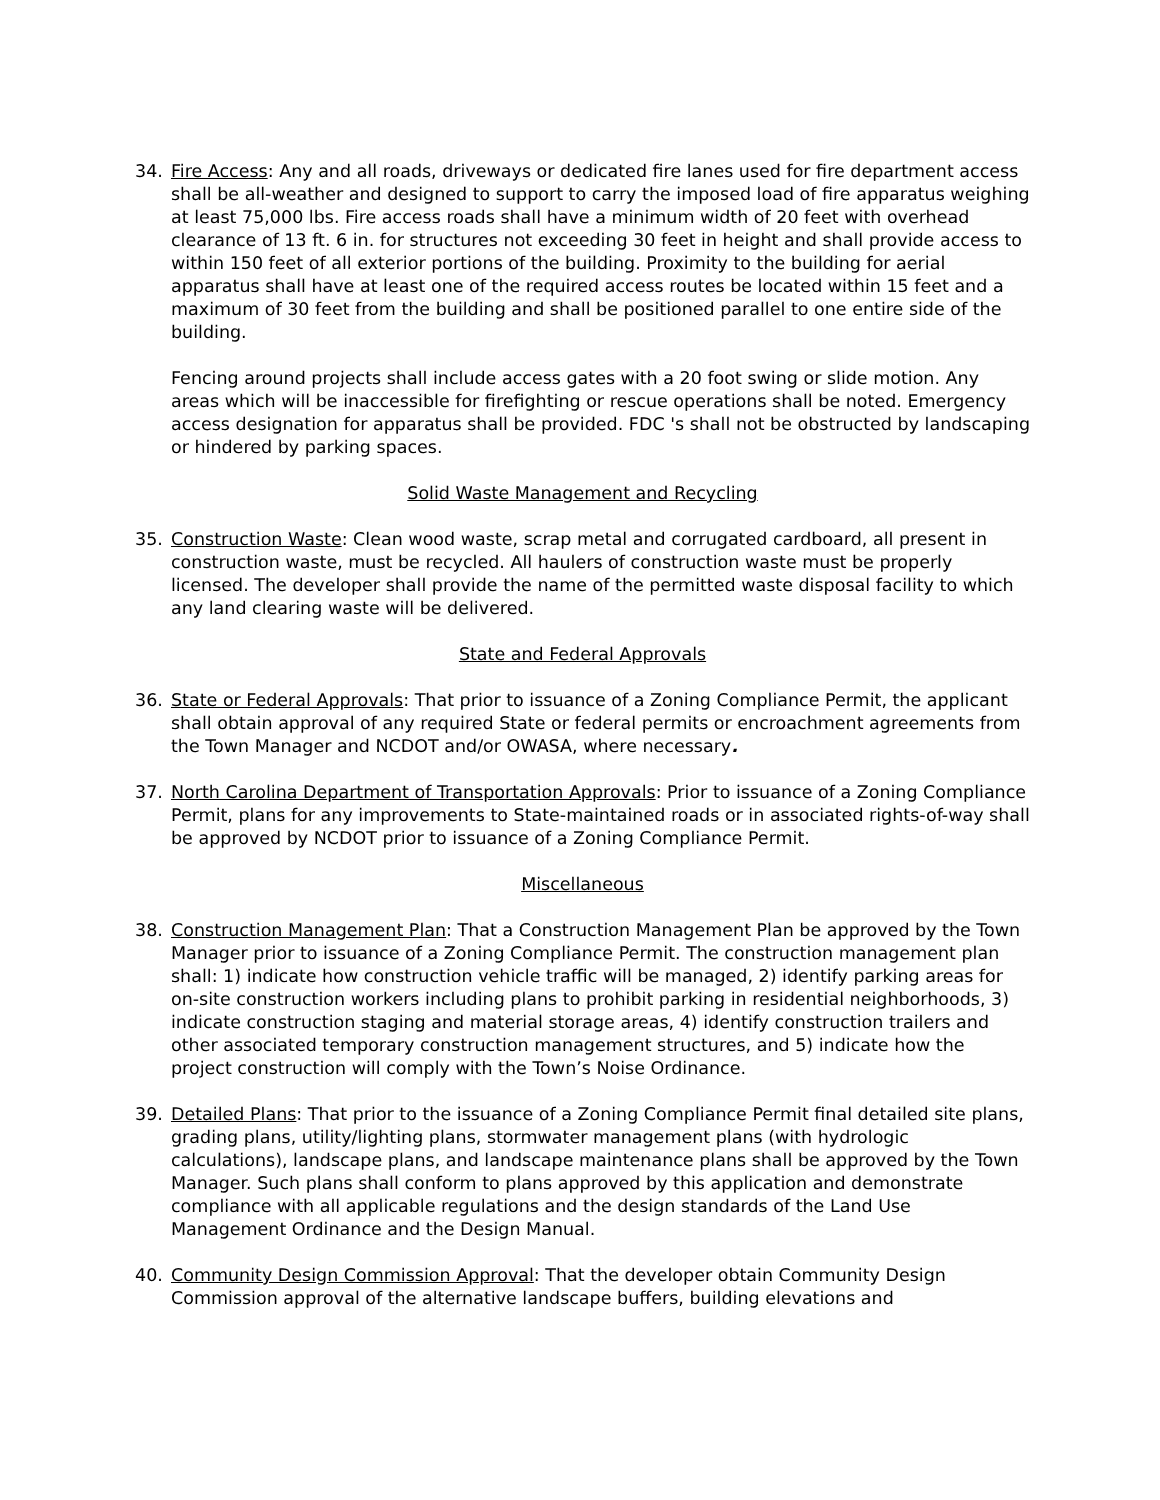34. Fire Access: Any and all roads, driveways or dedicated fire lanes used for fire department access shall be all-weather and designed to support to carry the imposed load of fire apparatus weighing at least 75,000 lbs. Fire access roads shall have a minimum width of 20 feet with overhead clearance of 13 ft. 6 in. for structures not exceeding 30 feet in height and shall provide access to within 150 feet of all exterior portions of the building. Proximity to the building for aerial apparatus shall have at least one of the required access routes be located within 15 feet and a maximum of 30 feet from the building and shall be positioned parallel to one entire side of the building.
Fencing around projects shall include access gates with a 20 foot swing or slide motion. Any areas which will be inaccessible for firefighting or rescue operations shall be noted. Emergency access designation for apparatus shall be provided. FDC 's shall not be obstructed by landscaping or hindered by parking spaces.
Solid Waste Management and Recycling
35. Construction Waste: Clean wood waste, scrap metal and corrugated cardboard, all present in construction waste, must be recycled. All haulers of construction waste must be properly licensed. The developer shall provide the name of the permitted waste disposal facility to which any land clearing waste will be delivered.
State and Federal Approvals
36. State or Federal Approvals: That prior to issuance of a Zoning Compliance Permit, the applicant shall obtain approval of any required State or federal permits or encroachment agreements from the Town Manager and NCDOT and/or OWASA, where necessary.
37. North Carolina Department of Transportation Approvals: Prior to issuance of a Zoning Compliance Permit, plans for any improvements to State-maintained roads or in associated rights-of-way shall be approved by NCDOT prior to issuance of a Zoning Compliance Permit.
Miscellaneous
38. Construction Management Plan: That a Construction Management Plan be approved by the Town Manager prior to issuance of a Zoning Compliance Permit. The construction management plan shall: 1) indicate how construction vehicle traffic will be managed, 2) identify parking areas for on-site construction workers including plans to prohibit parking in residential neighborhoods, 3) indicate construction staging and material storage areas, 4) identify construction trailers and other associated temporary construction management structures, and 5) indicate how the project construction will comply with the Town’s Noise Ordinance.
39. Detailed Plans: That prior to the issuance of a Zoning Compliance Permit final detailed site plans, grading plans, utility/lighting plans, stormwater management plans (with hydrologic calculations), landscape plans, and landscape maintenance plans shall be approved by the Town Manager. Such plans shall conform to plans approved by this application and demonstrate compliance with all applicable regulations and the design standards of the Land Use Management Ordinance and the Design Manual.
40. Community Design Commission Approval: That the developer obtain Community Design Commission approval of the alternative landscape buffers, building elevations and